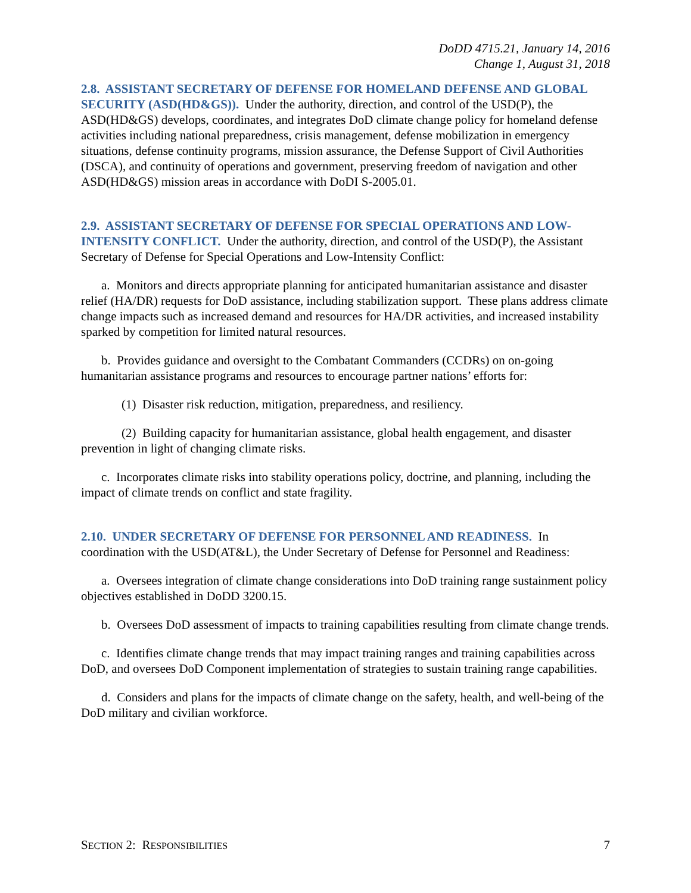DoDD 4715.21, January 14, 2016
Change 1, August 31, 2018
2.8. ASSISTANT SECRETARY OF DEFENSE FOR HOMELAND DEFENSE AND GLOBAL SECURITY (ASD(HD&GS)). Under the authority, direction, and control of the USD(P), the ASD(HD&GS) develops, coordinates, and integrates DoD climate change policy for homeland defense activities including national preparedness, crisis management, defense mobilization in emergency situations, defense continuity programs, mission assurance, the Defense Support of Civil Authorities (DSCA), and continuity of operations and government, preserving freedom of navigation and other ASD(HD&GS) mission areas in accordance with DoDI S-2005.01.
2.9. ASSISTANT SECRETARY OF DEFENSE FOR SPECIAL OPERATIONS AND LOW-INTENSITY CONFLICT. Under the authority, direction, and control of the USD(P), the Assistant Secretary of Defense for Special Operations and Low-Intensity Conflict:
a. Monitors and directs appropriate planning for anticipated humanitarian assistance and disaster relief (HA/DR) requests for DoD assistance, including stabilization support. These plans address climate change impacts such as increased demand and resources for HA/DR activities, and increased instability sparked by competition for limited natural resources.
b. Provides guidance and oversight to the Combatant Commanders (CCDRs) on on-going humanitarian assistance programs and resources to encourage partner nations’ efforts for:
(1) Disaster risk reduction, mitigation, preparedness, and resiliency.
(2) Building capacity for humanitarian assistance, global health engagement, and disaster prevention in light of changing climate risks.
c. Incorporates climate risks into stability operations policy, doctrine, and planning, including the impact of climate trends on conflict and state fragility.
2.10. UNDER SECRETARY OF DEFENSE FOR PERSONNEL AND READINESS. In coordination with the USD(AT&L), the Under Secretary of Defense for Personnel and Readiness:
a. Oversees integration of climate change considerations into DoD training range sustainment policy objectives established in DoDD 3200.15.
b. Oversees DoD assessment of impacts to training capabilities resulting from climate change trends.
c. Identifies climate change trends that may impact training ranges and training capabilities across DoD, and oversees DoD Component implementation of strategies to sustain training range capabilities.
d. Considers and plans for the impacts of climate change on the safety, health, and well-being of the DoD military and civilian workforce.
SECTION 2: RESPONSIBILITIES 7